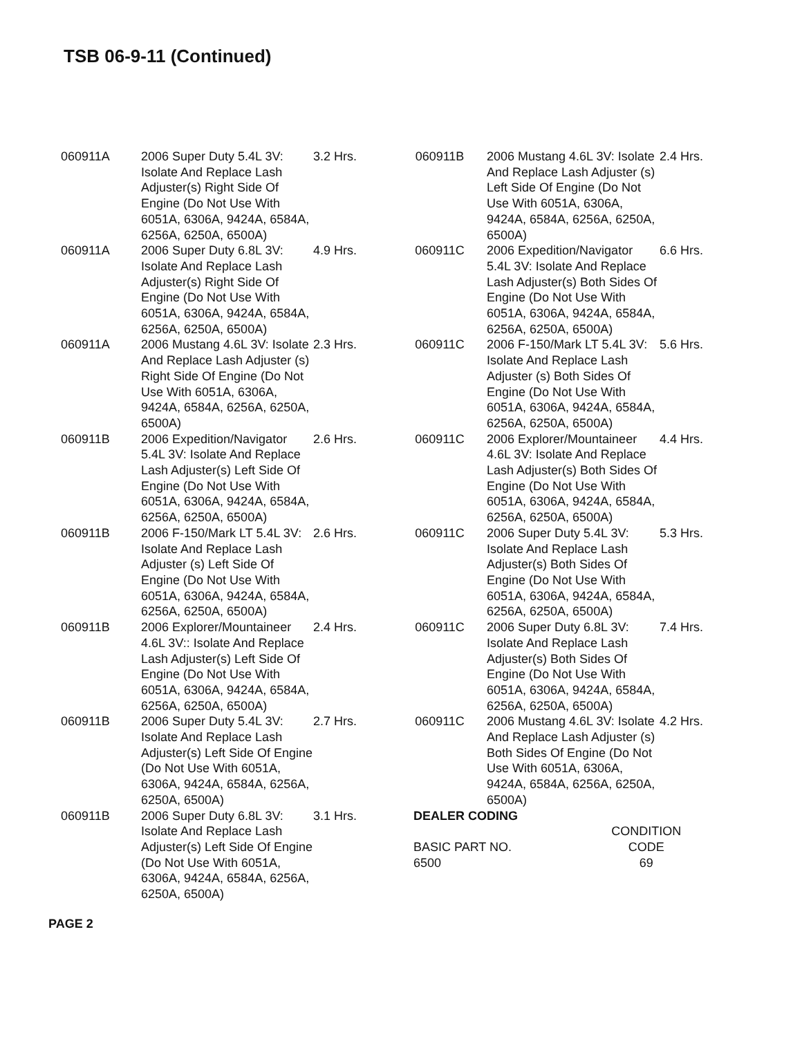TSB 06-9-11 (Continued)
| 060911A | 2006 Super Duty 5.4L 3V: Isolate And Replace Lash Adjuster(s) Right Side Of Engine (Do Not Use With 6051A, 6306A, 9424A, 6584A, 6256A, 6250A, 6500A) | 3.2 Hrs. |
| 060911A | 2006 Super Duty 6.8L 3V: Isolate And Replace Lash Adjuster(s) Right Side Of Engine (Do Not Use With 6051A, 6306A, 9424A, 6584A, 6256A, 6250A, 6500A) | 4.9 Hrs. |
| 060911A | 2006 Mustang 4.6L 3V: Isolate And Replace Lash Adjuster (s) Right Side Of Engine (Do Not Use With 6051A, 6306A, 9424A, 6584A, 6256A, 6250A, 6500A) | 2.3 Hrs. |
| 060911B | 2006 Expedition/Navigator 5.4L 3V: Isolate And Replace Lash Adjuster(s) Left Side Of Engine (Do Not Use With 6051A, 6306A, 9424A, 6584A, 6256A, 6250A, 6500A) | 2.6 Hrs. |
| 060911B | 2006 F-150/Mark LT 5.4L 3V: Isolate And Replace Lash Adjuster (s) Left Side Of Engine (Do Not Use With 6051A, 6306A, 9424A, 6584A, 6256A, 6250A, 6500A) | 2.6 Hrs. |
| 060911B | 2006 Explorer/Mountaineer 4.6L 3V:: Isolate And Replace Lash Adjuster(s) Left Side Of Engine (Do Not Use With 6051A, 6306A, 9424A, 6584A, 6256A, 6250A, 6500A) | 2.4 Hrs. |
| 060911B | 2006 Super Duty 5.4L 3V: Isolate And Replace Lash Adjuster(s) Left Side Of Engine (Do Not Use With 6051A, 6306A, 9424A, 6584A, 6256A, 6250A, 6500A) | 2.7 Hrs. |
| 060911B | 2006 Super Duty 6.8L 3V: Isolate And Replace Lash Adjuster(s) Left Side Of Engine (Do Not Use With 6051A, 6306A, 9424A, 6584A, 6256A, 6250A, 6500A) | 3.1 Hrs. |
| 060911B | 2006 Mustang 4.6L 3V: Isolate And Replace Lash Adjuster (s) Left Side Of Engine (Do Not Use With 6051A, 6306A, 9424A, 6584A, 6256A, 6250A, 6500A) | 2.4 Hrs. |
| 060911C | 2006 Expedition/Navigator 5.4L 3V: Isolate And Replace Lash Adjuster(s) Both Sides Of Engine (Do Not Use With 6051A, 6306A, 9424A, 6584A, 6256A, 6250A, 6500A) | 6.6 Hrs. |
| 060911C | 2006 F-150/Mark LT 5.4L 3V: Isolate And Replace Lash Adjuster (s) Both Sides Of Engine (Do Not Use With 6051A, 6306A, 9424A, 6584A, 6256A, 6250A, 6500A) | 5.6 Hrs. |
| 060911C | 2006 Explorer/Mountaineer 4.6L 3V: Isolate And Replace Lash Adjuster(s) Both Sides Of Engine (Do Not Use With 6051A, 6306A, 9424A, 6584A, 6256A, 6250A, 6500A) | 4.4 Hrs. |
| 060911C | 2006 Super Duty 5.4L 3V: Isolate And Replace Lash Adjuster(s) Both Sides Of Engine (Do Not Use With 6051A, 6306A, 9424A, 6584A, 6256A, 6250A, 6500A) | 5.3 Hrs. |
| 060911C | 2006 Super Duty 6.8L 3V: Isolate And Replace Lash Adjuster(s) Both Sides Of Engine (Do Not Use With 6051A, 6306A, 9424A, 6584A, 6256A, 6250A, 6500A) | 7.4 Hrs. |
| 060911C | 2006 Mustang 4.6L 3V: Isolate And Replace Lash Adjuster (s) Both Sides Of Engine (Do Not Use With 6051A, 6306A, 9424A, 6584A, 6256A, 6250A, 6500A) | 4.2 Hrs. |
DEALER CODING
| BASIC PART NO. | CONDITION CODE |
| 6500 | 69 |
PAGE 2